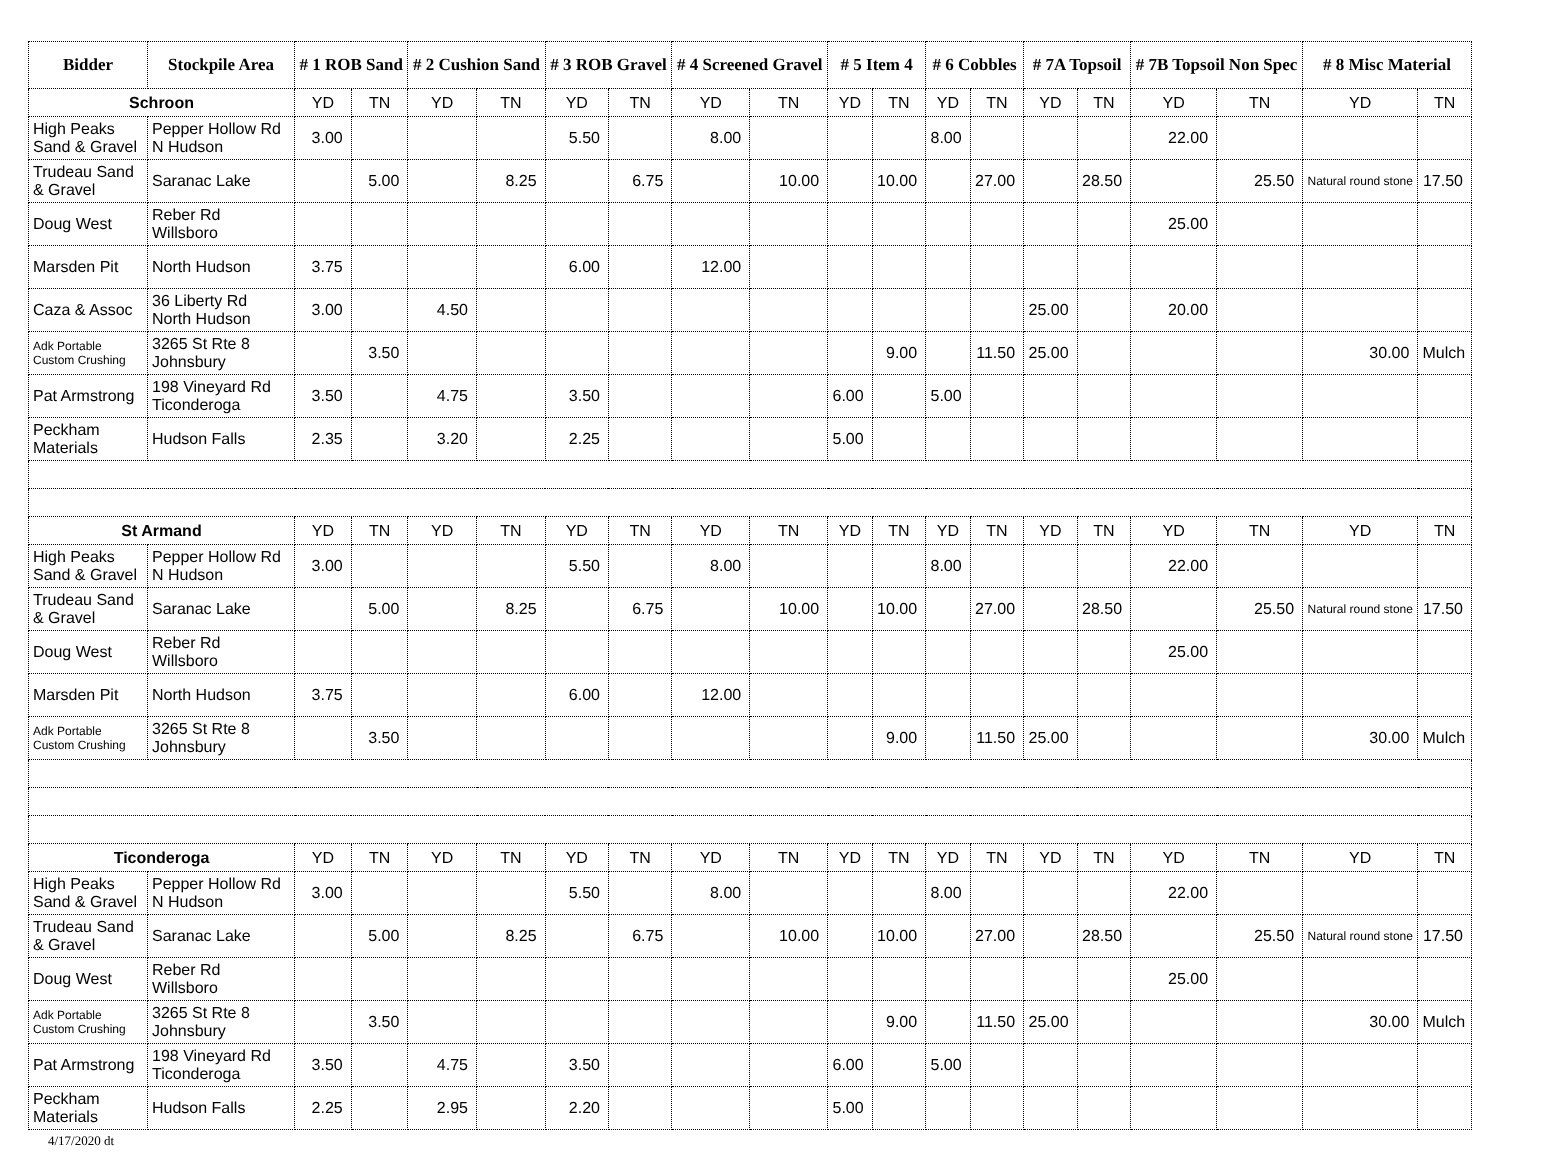| Bidder | Stockpile Area | # 1 ROB Sand | | # 2 Cushion Sand | | # 3 ROB Gravel | | # 4 Screened Gravel | | # 5 Item 4 | | # 6 Cobbles | | # 7A Topsoil | | # 7B Topsoil Non Spec | | # 8 Misc Material | |
| --- | --- | --- | --- | --- | --- | --- | --- | --- | --- | --- | --- | --- | --- | --- | --- | --- | --- | --- | --- |
| Schroon | | YD | TN | YD | TN | YD | TN | YD | TN | YD | TN | YD | TN | YD | TN | YD | TN | YD | TN |
| High Peaks Sand & Gravel | Pepper Hollow Rd N Hudson | 3.00 | | | | 5.50 | | 8.00 | | | | 8.00 | | | | 22.00 | | | |
| Trudeau Sand & Gravel | Saranac Lake | | 5.00 | | 8.25 | | 6.75 | | 10.00 | | 10.00 | | 27.00 | | 28.50 | | 25.50 | Natural round stone | 17.50 |
| Doug West | Reber Rd Willsboro | | | | | | | | | | | | | | | 25.00 | | | |
| Marsden Pit | North Hudson | 3.75 | | | | 6.00 | | 12.00 | | | | | | | | | | | |
| Caza & Assoc | 36 Liberty Rd North Hudson | 3.00 | | 4.50 | | | | | | | | | | 25.00 | | 20.00 | | | |
| Adk Portable Custom Crushing | 3265 St Rte 8 Johnsbury | | 3.50 | | | | | | | | 9.00 | | 11.50 | 25.00 | | | | 30.00 | Mulch |
| Pat Armstrong | 198 Vineyard Rd Ticonderoga | 3.50 | | 4.75 | | 3.50 | | | | 6.00 | | 5.00 | | | | | | | |
| Peckham Materials | Hudson Falls | 2.35 | | 3.20 | | 2.25 | | | | 5.00 | | | | | | | | | |
| St Armand | | YD | TN | YD | TN | YD | TN | YD | TN | YD | TN | YD | TN | YD | TN | YD | TN | YD | TN |
| High Peaks Sand & Gravel | Pepper Hollow Rd N Hudson | 3.00 | | | | 5.50 | | 8.00 | | | | 8.00 | | | | 22.00 | | | |
| Trudeau Sand & Gravel | Saranac Lake | | 5.00 | | 8.25 | | 6.75 | | 10.00 | | 10.00 | | 27.00 | | 28.50 | | 25.50 | Natural round stone | 17.50 |
| Doug West | Reber Rd Willsboro | | | | | | | | | | | | | | | 25.00 | | | |
| Marsden Pit | North Hudson | 3.75 | | | | 6.00 | | 12.00 | | | | | | | | | | | |
| Adk Portable Custom Crushing | 3265 St Rte 8 Johnsbury | | 3.50 | | | | | | | | 9.00 | | 11.50 | 25.00 | | | | 30.00 | Mulch |
| Ticonderoga | | YD | TN | YD | TN | YD | TN | YD | TN | YD | TN | YD | TN | YD | TN | YD | TN | YD | TN |
| High Peaks Sand & Gravel | Pepper Hollow Rd N Hudson | 3.00 | | | | 5.50 | | 8.00 | | | | 8.00 | | | | 22.00 | | | |
| Trudeau Sand & Gravel | Saranac Lake | | 5.00 | | 8.25 | | 6.75 | | 10.00 | | 10.00 | | 27.00 | | 28.50 | | 25.50 | Natural round stone | 17.50 |
| Doug West | Reber Rd Willsboro | | | | | | | | | | | | | | | 25.00 | | | |
| Adk Portable Custom Crushing | 3265 St Rte 8 Johnsbury | | 3.50 | | | | | | | | 9.00 | | 11.50 | 25.00 | | | | 30.00 | Mulch |
| Pat Armstrong | 198 Vineyard Rd Ticonderoga | 3.50 | | 4.75 | | 3.50 | | | | 6.00 | | 5.00 | | | | | | | |
| Peckham Materials | Hudson Falls | 2.25 | | 2.95 | | 2.20 | | | | 5.00 | | | | | | | | | |
4/17/2020 dt